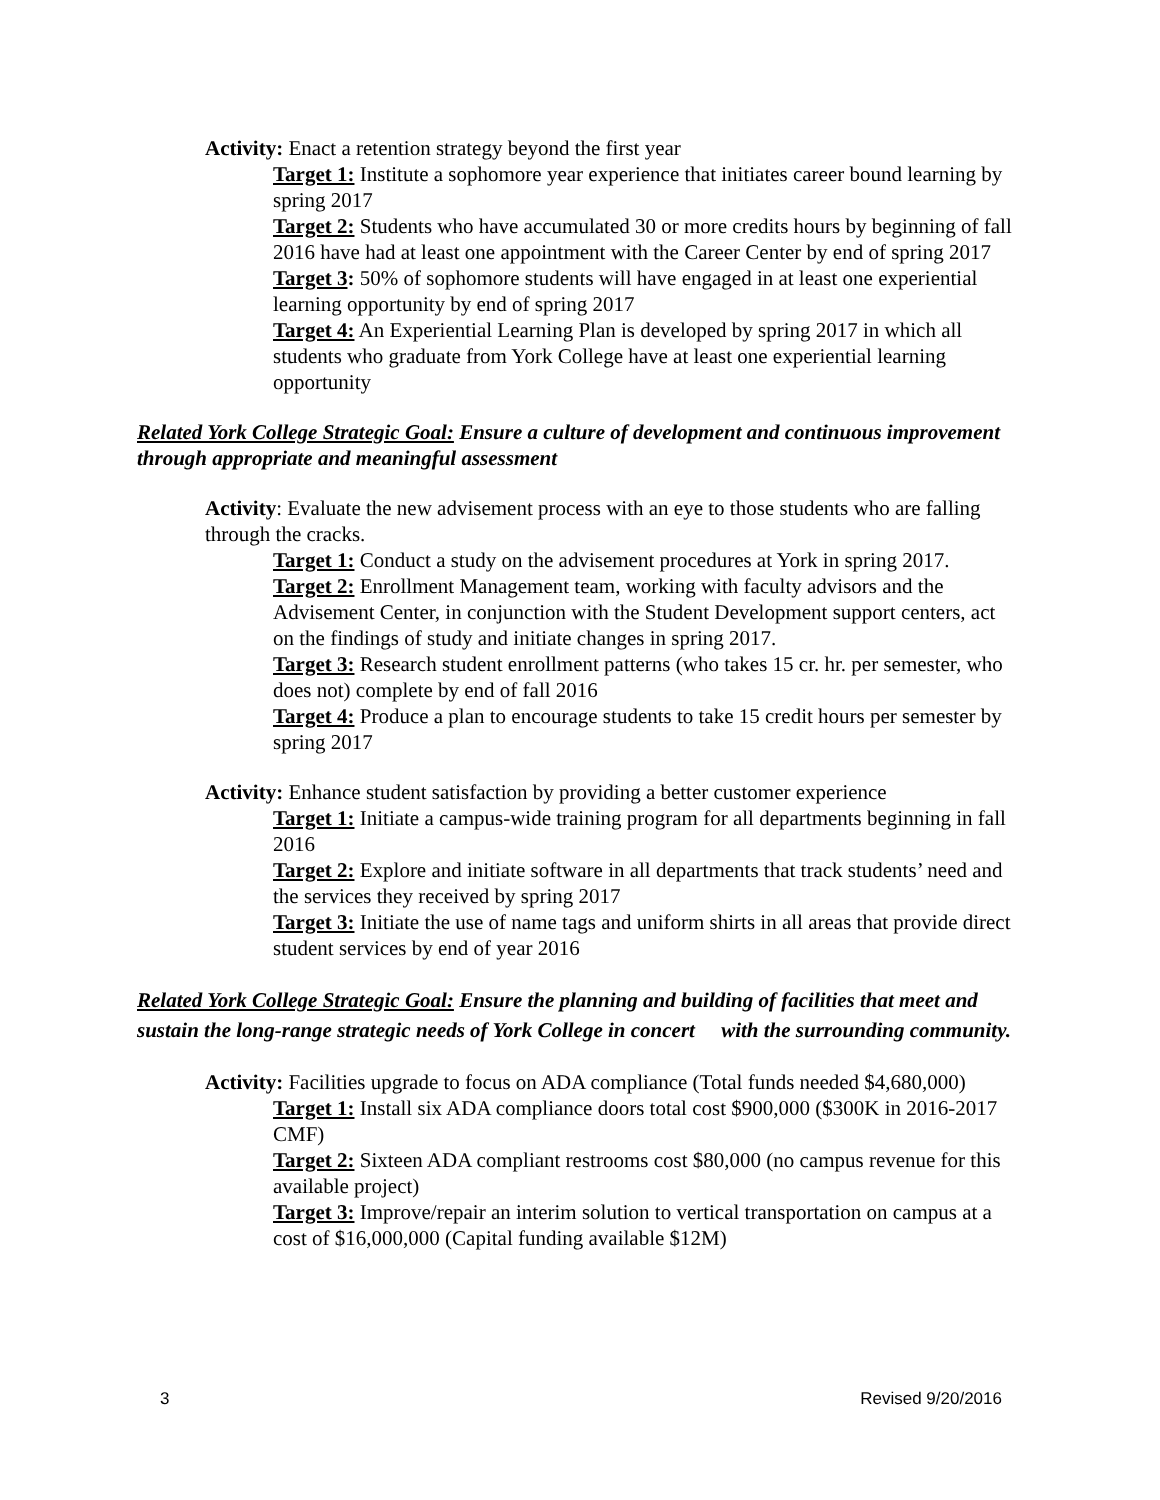Activity: Enact a retention strategy beyond the first year
Target 1: Institute a sophomore year experience that initiates career bound learning by spring 2017
Target 2: Students who have accumulated 30 or more credits hours by beginning of fall 2016 have had at least one appointment with the Career Center by end of spring 2017
Target 3: 50% of sophomore students will have engaged in at least one experiential learning opportunity by end of spring 2017
Target 4: An Experiential Learning Plan is developed by spring 2017 in which all students who graduate from York College have at least one experiential learning opportunity
Related York College Strategic Goal: Ensure a culture of development and continuous improvement through appropriate and meaningful assessment
Activity: Evaluate the new advisement process with an eye to those students who are falling through the cracks.
Target 1: Conduct a study on the advisement procedures at York in spring 2017.
Target 2: Enrollment Management team, working with faculty advisors and the Advisement Center, in conjunction with the Student Development support centers, act on the findings of study and initiate changes in spring 2017.
Target 3: Research student enrollment patterns (who takes 15 cr. hr. per semester, who does not) complete by end of fall 2016
Target 4: Produce a plan to encourage students to take 15 credit hours per semester by spring 2017
Activity: Enhance student satisfaction by providing a better customer experience
Target 1: Initiate a campus-wide training program for all departments beginning in fall 2016
Target 2: Explore and initiate software in all departments that track students’ need and the services they received by spring 2017
Target 3: Initiate the use of name tags and uniform shirts in all areas that provide direct student services by end of year 2016
Related York College Strategic Goal: Ensure the planning and building of facilities that meet and sustain the long-range strategic needs of York College in concert with the surrounding community.
Activity: Facilities upgrade to focus on ADA compliance (Total funds needed $4,680,000)
Target 1: Install six ADA compliance doors total cost $900,000 ($300K in 2016-2017 CMF)
Target 2: Sixteen ADA compliant restrooms cost $80,000 (no campus revenue for this available project)
Target 3: Improve/repair an interim solution to vertical transportation on campus at a cost of $16,000,000 (Capital funding available $12M)
3 Revised 9/20/2016